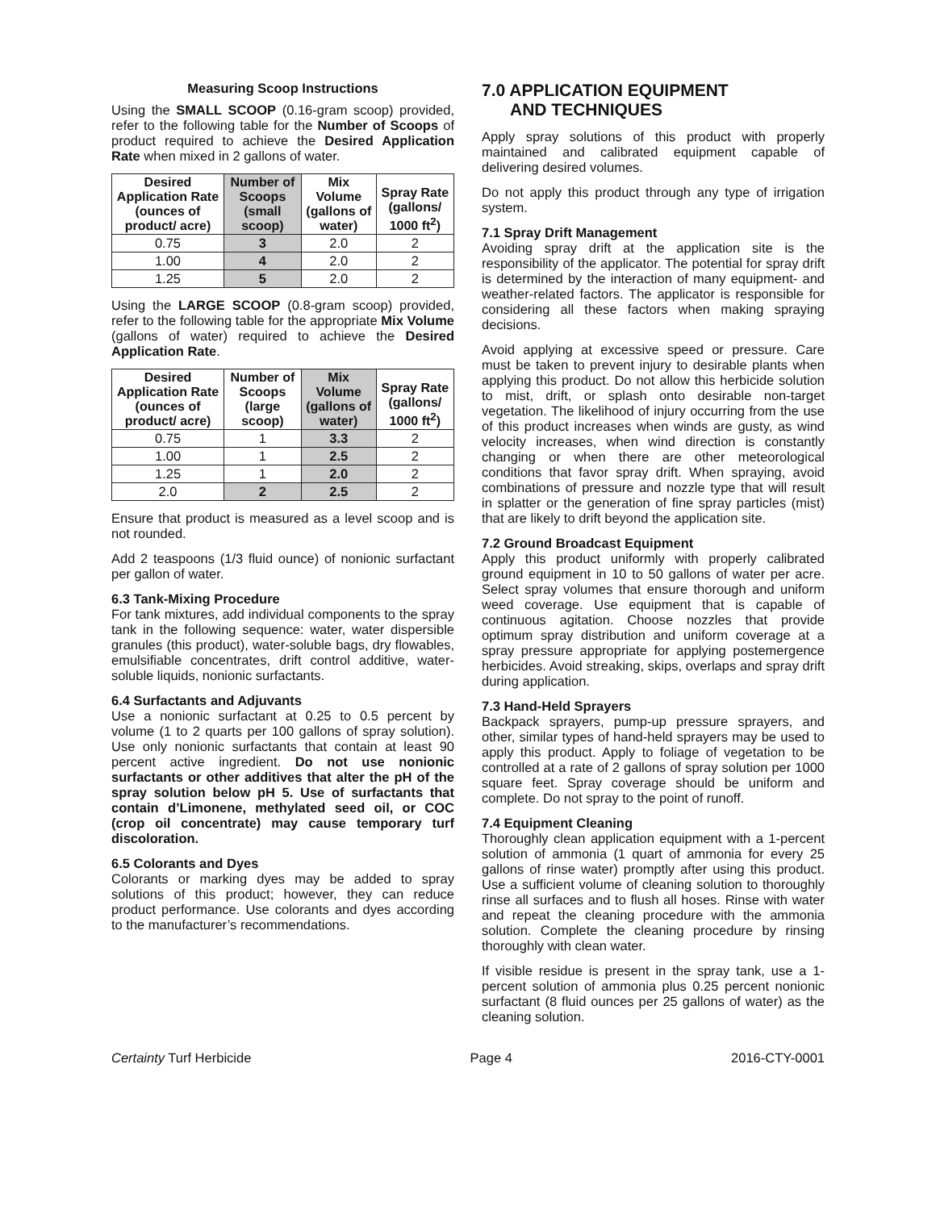Measuring Scoop Instructions
Using the SMALL SCOOP (0.16-gram scoop) provided, refer to the following table for the Number of Scoops of product required to achieve the Desired Application Rate when mixed in 2 gallons of water.
| Desired Application Rate (ounces of product/ acre) | Number of Scoops (small scoop) | Mix Volume (gallons of water) | Spray Rate (gallons/ 1000 ft<sup>2</sup>) |
| --- | --- | --- | --- |
| 0.75 | 3 | 2.0 | 2 |
| 1.00 | 4 | 2.0 | 2 |
| 1.25 | 5 | 2.0 | 2 |
Using the LARGE SCOOP (0.8-gram scoop) provided, refer to the following table for the appropriate Mix Volume (gallons of water) required to achieve the Desired Application Rate.
| Desired Application Rate (ounces of product/ acre) | Number of Scoops (large scoop) | Mix Volume (gallons of water) | Spray Rate (gallons/ 1000 ft<sup>2</sup>) |
| --- | --- | --- | --- |
| 0.75 | 1 | 3.3 | 2 |
| 1.00 | 1 | 2.5 | 2 |
| 1.25 | 1 | 2.0 | 2 |
| 2.0 | 2 | 2.5 | 2 |
Ensure that product is measured as a level scoop and is not rounded.
Add 2 teaspoons (1/3 fluid ounce) of nonionic surfactant per gallon of water.
6.3 Tank-Mixing Procedure
For tank mixtures, add individual components to the spray tank in the following sequence: water, water dispersible granules (this product), water-soluble bags, dry flowables, emulsifiable concentrates, drift control additive, water-soluble liquids, nonionic surfactants.
6.4 Surfactants and Adjuvants
Use a nonionic surfactant at 0.25 to 0.5 percent by volume (1 to 2 quarts per 100 gallons of spray solution). Use only nonionic surfactants that contain at least 90 percent active ingredient. Do not use nonionic surfactants or other additives that alter the pH of the spray solution below pH 5. Use of surfactants that contain d’Limonene, methylated seed oil, or COC (crop oil concentrate) may cause temporary turf discoloration.
6.5 Colorants and Dyes
Colorants or marking dyes may be added to spray solutions of this product; however, they can reduce product performance. Use colorants and dyes according to the manufacturer’s recommendations.
7.0 APPLICATION EQUIPMENT
AND TECHNIQUES
Apply spray solutions of this product with properly maintained and calibrated equipment capable of delivering desired volumes.
Do not apply this product through any type of irrigation system.
7.1 Spray Drift Management
Avoiding spray drift at the application site is the responsibility of the applicator. The potential for spray drift is determined by the interaction of many equipment- and weather-related factors. The applicator is responsible for considering all these factors when making spraying decisions.
Avoid applying at excessive speed or pressure. Care must be taken to prevent injury to desirable plants when applying this product. Do not allow this herbicide solution to mist, drift, or splash onto desirable non-target vegetation. The likelihood of injury occurring from the use of this product increases when winds are gusty, as wind velocity increases, when wind direction is constantly changing or when there are other meteorological conditions that favor spray drift. When spraying, avoid combinations of pressure and nozzle type that will result in splatter or the generation of fine spray particles (mist) that are likely to drift beyond the application site.
7.2 Ground Broadcast Equipment
Apply this product uniformly with properly calibrated ground equipment in 10 to 50 gallons of water per acre. Select spray volumes that ensure thorough and uniform weed coverage. Use equipment that is capable of continuous agitation. Choose nozzles that provide optimum spray distribution and uniform coverage at a spray pressure appropriate for applying postemergence herbicides. Avoid streaking, skips, overlaps and spray drift during application.
7.3 Hand-Held Sprayers
Backpack sprayers, pump-up pressure sprayers, and other, similar types of hand-held sprayers may be used to apply this product. Apply to foliage of vegetation to be controlled at a rate of 2 gallons of spray solution per 1000 square feet. Spray coverage should be uniform and complete. Do not spray to the point of runoff.
7.4 Equipment Cleaning
Thoroughly clean application equipment with a 1-percent solution of ammonia (1 quart of ammonia for every 25 gallons of rinse water) promptly after using this product. Use a sufficient volume of cleaning solution to thoroughly rinse all surfaces and to flush all hoses. Rinse with water and repeat the cleaning procedure with the ammonia solution. Complete the cleaning procedure by rinsing thoroughly with clean water.
If visible residue is present in the spray tank, use a 1-percent solution of ammonia plus 0.25 percent nonionic surfactant (8 fluid ounces per 25 gallons of water) as the cleaning solution.
Certainty Turf Herbicide Page 4 2016-CTY-0001